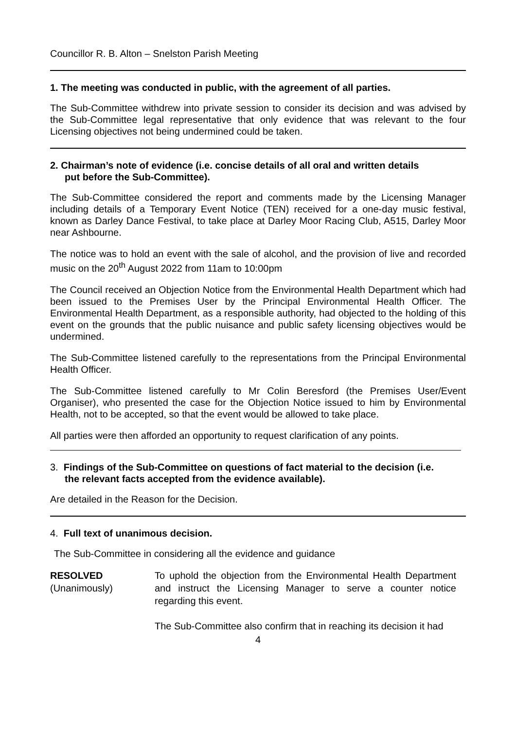Councillor R. B. Alton – Snelston Parish Meeting
1. The meeting was conducted in public, with the agreement of all parties.
The Sub-Committee withdrew into private session to consider its decision and was advised by the Sub-Committee legal representative that only evidence that was relevant to the four Licensing objectives not being undermined could be taken.
2. Chairman’s note of evidence (i.e. concise details of all oral and written details
put before the Sub-Committee).
The Sub-Committee considered the report and comments made by the Licensing Manager including details of a Temporary Event Notice (TEN) received for a one-day music festival, known as Darley Dance Festival, to take place at Darley Moor Racing Club, A515, Darley Moor near Ashbourne.
The notice was to hold an event with the sale of alcohol, and the provision of live and recorded music on the 20<sup>th</sup> August 2022 from 11am to 10:00pm
The Council received an Objection Notice from the Environmental Health Department which had been issued to the Premises User by the Principal Environmental Health Officer. The Environmental Health Department, as a responsible authority, had objected to the holding of this event on the grounds that the public nuisance and public safety licensing objectives would be undermined.
The Sub-Committee listened carefully to the representations from the Principal Environmental Health Officer.
The Sub-Committee listened carefully to Mr Colin Beresford (the Premises User/Event Organiser), who presented the case for the Objection Notice issued to him by Environmental Health, not to be accepted, so that the event would be allowed to take place.
All parties were then afforded an opportunity to request clarification of any points.
3. Findings of the Sub-Committee on questions of fact material to the decision (i.e.
the relevant facts accepted from the evidence available).
Are detailed in the Reason for the Decision.
4. Full text of unanimous decision.
The Sub-Committee in considering all the evidence and guidance
RESOLVED
(Unanimously)
To uphold the objection from the Environmental Health Department and instruct the Licensing Manager to serve a counter notice regarding this event.
The Sub-Committee also confirm that in reaching its decision it had
4